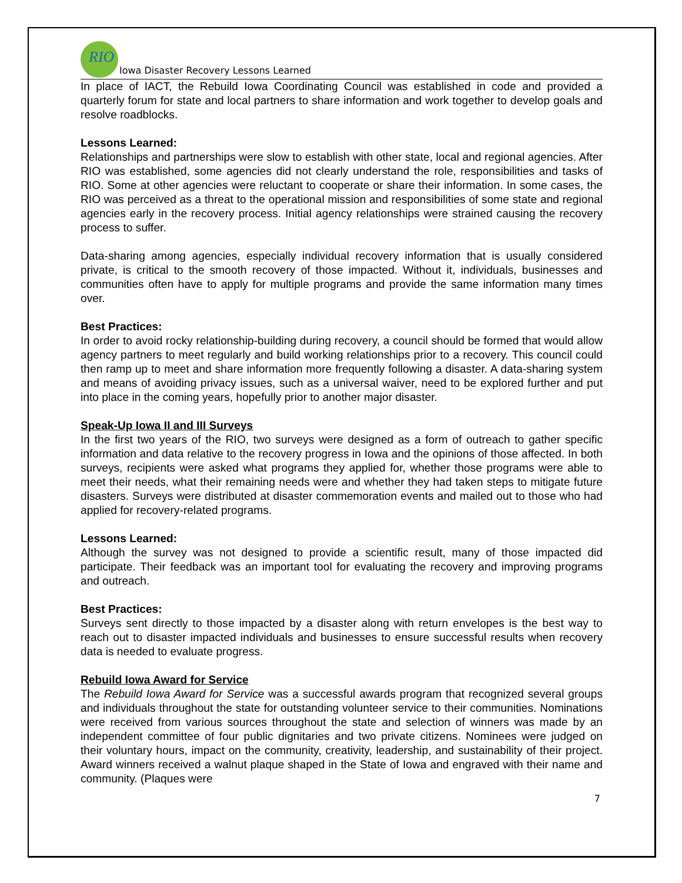RIO
Iowa Disaster Recovery Lessons Learned
In place of IACT, the Rebuild Iowa Coordinating Council was established in code and provided a quarterly forum for state and local partners to share information and work together to develop goals and resolve roadblocks.
Lessons Learned:
Relationships and partnerships were slow to establish with other state, local and regional agencies. After RIO was established, some agencies did not clearly understand the role, responsibilities and tasks of RIO. Some at other agencies were reluctant to cooperate or share their information. In some cases, the RIO was perceived as a threat to the operational mission and responsibilities of some state and regional agencies early in the recovery process. Initial agency relationships were strained causing the recovery process to suffer.
Data-sharing among agencies, especially individual recovery information that is usually considered private, is critical to the smooth recovery of those impacted. Without it, individuals, businesses and communities often have to apply for multiple programs and provide the same information many times over.
Best Practices:
In order to avoid rocky relationship-building during recovery, a council should be formed that would allow agency partners to meet regularly and build working relationships prior to a recovery. This council could then ramp up to meet and share information more frequently following a disaster. A data-sharing system and means of avoiding privacy issues, such as a universal waiver, need to be explored further and put into place in the coming years, hopefully prior to another major disaster.
Speak-Up Iowa II and III Surveys
In the first two years of the RIO, two surveys were designed as a form of outreach to gather specific information and data relative to the recovery progress in Iowa and the opinions of those affected. In both surveys, recipients were asked what programs they applied for, whether those programs were able to meet their needs, what their remaining needs were and whether they had taken steps to mitigate future disasters. Surveys were distributed at disaster commemoration events and mailed out to those who had applied for recovery-related programs.
Lessons Learned:
Although the survey was not designed to provide a scientific result, many of those impacted did participate. Their feedback was an important tool for evaluating the recovery and improving programs and outreach.
Best Practices:
Surveys sent directly to those impacted by a disaster along with return envelopes is the best way to reach out to disaster impacted individuals and businesses to ensure successful results when recovery data is needed to evaluate progress.
Rebuild Iowa Award for Service
The Rebuild Iowa Award for Service was a successful awards program that recognized several groups and individuals throughout the state for outstanding volunteer service to their communities. Nominations were received from various sources throughout the state and selection of winners was made by an independent committee of four public dignitaries and two private citizens. Nominees were judged on their voluntary hours, impact on the community, creativity, leadership, and sustainability of their project. Award winners received a walnut plaque shaped in the State of Iowa and engraved with their name and community. (Plaques were
7